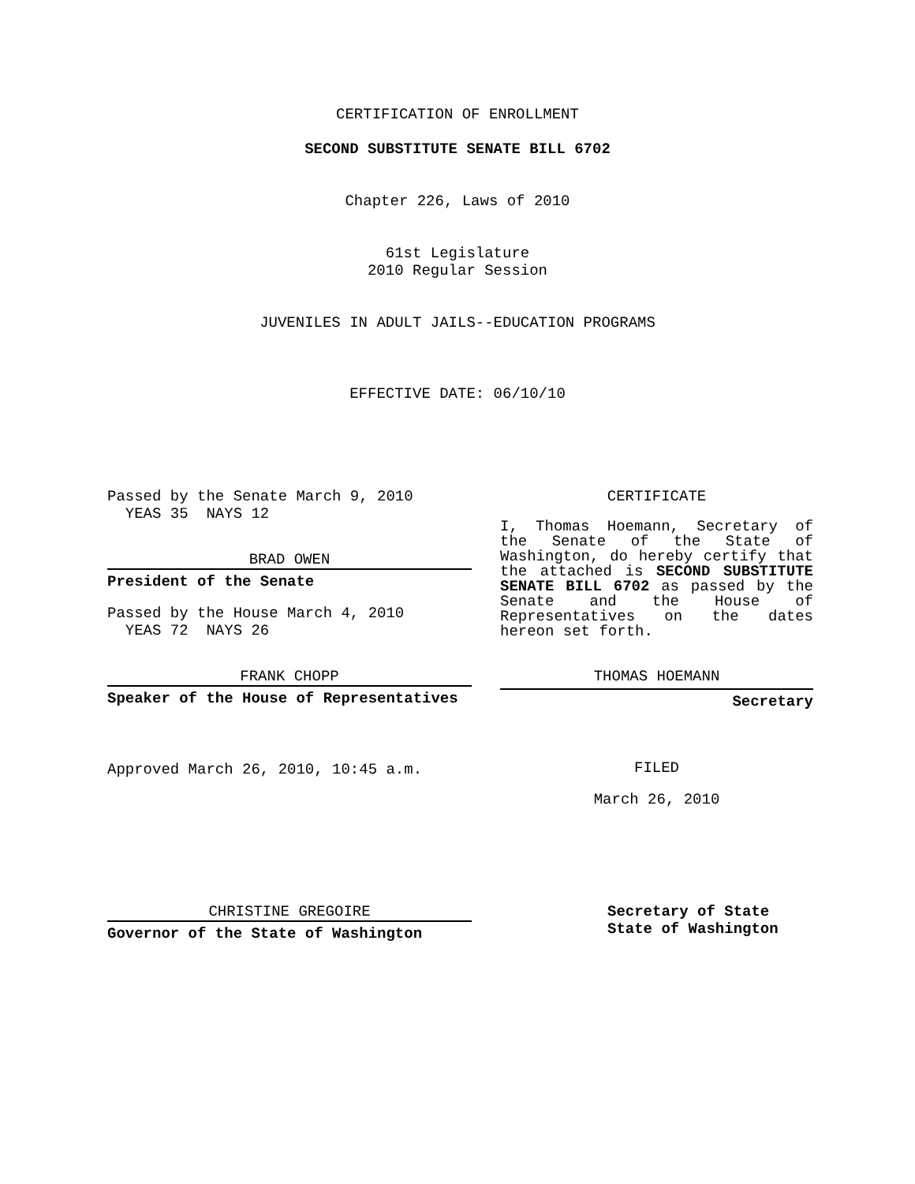CERTIFICATION OF ENROLLMENT
SECOND SUBSTITUTE SENATE BILL 6702
Chapter 226, Laws of 2010
61st Legislature
2010 Regular Session
JUVENILES IN ADULT JAILS--EDUCATION PROGRAMS
EFFECTIVE DATE: 06/10/10
Passed by the Senate March 9, 2010
YEAS 35 NAYS 12
BRAD OWEN
President of the Senate
Passed by the House March 4, 2010
YEAS 72 NAYS 26
FRANK CHOPP
Speaker of the House of Representatives
Approved March 26, 2010, 10:45 a.m.
CERTIFICATE
I, Thomas Hoemann, Secretary of the Senate of the State of Washington, do hereby certify that the attached is SECOND SUBSTITUTE SENATE BILL 6702 as passed by the Senate and the House of Representatives on the dates hereon set forth.
THOMAS HOEMANN
Secretary
FILED
March 26, 2010
CHRISTINE GREGOIRE
Governor of the State of Washington
Secretary of State
State of Washington